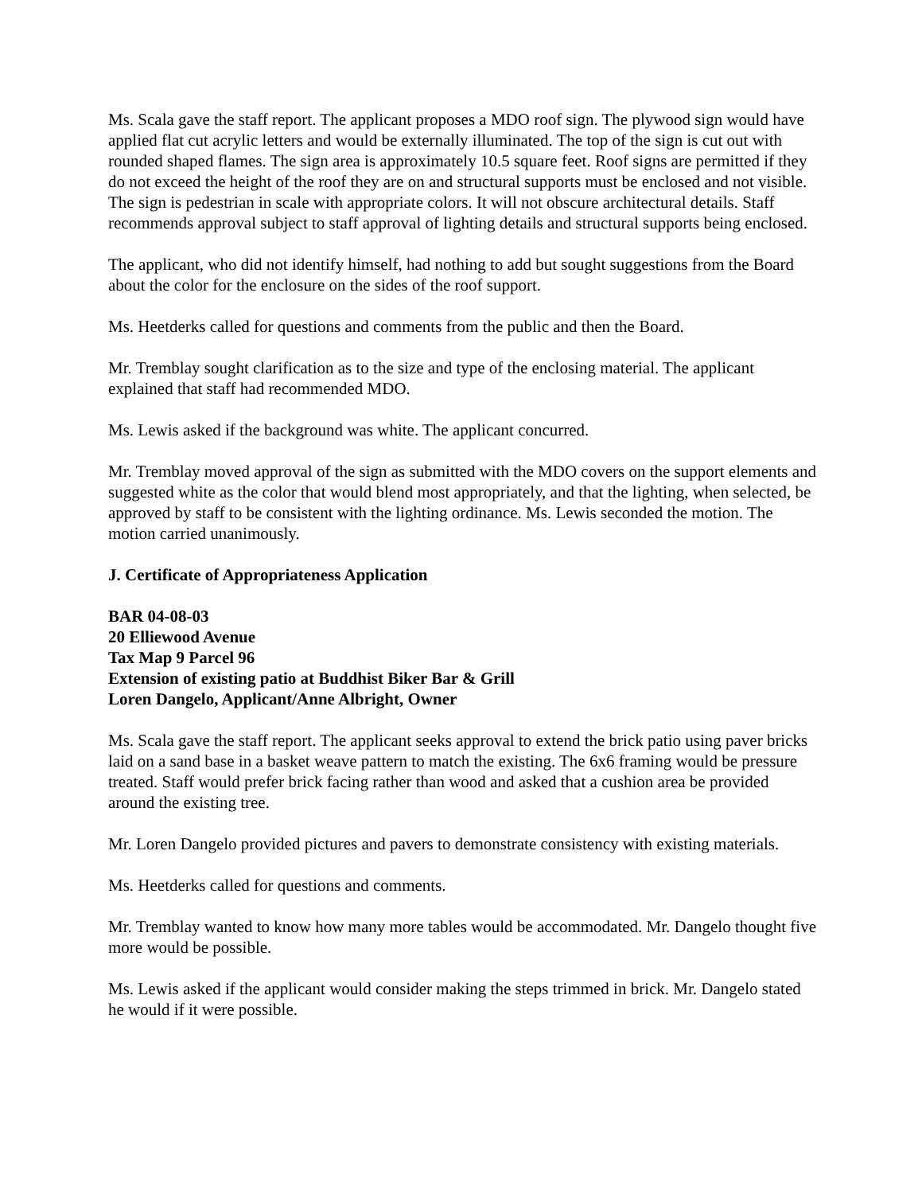Ms. Scala gave the staff report. The applicant proposes a MDO roof sign. The plywood sign would have applied flat cut acrylic letters and would be externally illuminated. The top of the sign is cut out with rounded shaped flames. The sign area is approximately 10.5 square feet. Roof signs are permitted if they do not exceed the height of the roof they are on and structural supports must be enclosed and not visible. The sign is pedestrian in scale with appropriate colors. It will not obscure architectural details. Staff recommends approval subject to staff approval of lighting details and structural supports being enclosed.
The applicant, who did not identify himself, had nothing to add but sought suggestions from the Board about the color for the enclosure on the sides of the roof support.
Ms. Heetderks called for questions and comments from the public and then the Board.
Mr. Tremblay sought clarification as to the size and type of the enclosing material. The applicant explained that staff had recommended MDO.
Ms. Lewis asked if the background was white. The applicant concurred.
Mr. Tremblay moved approval of the sign as submitted with the MDO covers on the support elements and suggested white as the color that would blend most appropriately, and that the lighting, when selected, be approved by staff to be consistent with the lighting ordinance. Ms. Lewis seconded the motion. The motion carried unanimously.
J. Certificate of Appropriateness Application
BAR 04-08-03
20 Elliewood Avenue
Tax Map 9 Parcel 96
Extension of existing patio at Buddhist Biker Bar & Grill
Loren Dangelo, Applicant/Anne Albright, Owner
Ms. Scala gave the staff report. The applicant seeks approval to extend the brick patio using paver bricks laid on a sand base in a basket weave pattern to match the existing. The 6x6 framing would be pressure treated. Staff would prefer brick facing rather than wood and asked that a cushion area be provided around the existing tree.
Mr. Loren Dangelo provided pictures and pavers to demonstrate consistency with existing materials.
Ms. Heetderks called for questions and comments.
Mr. Tremblay wanted to know how many more tables would be accommodated. Mr. Dangelo thought five more would be possible.
Ms. Lewis asked if the applicant would consider making the steps trimmed in brick. Mr. Dangelo stated he would if it were possible.